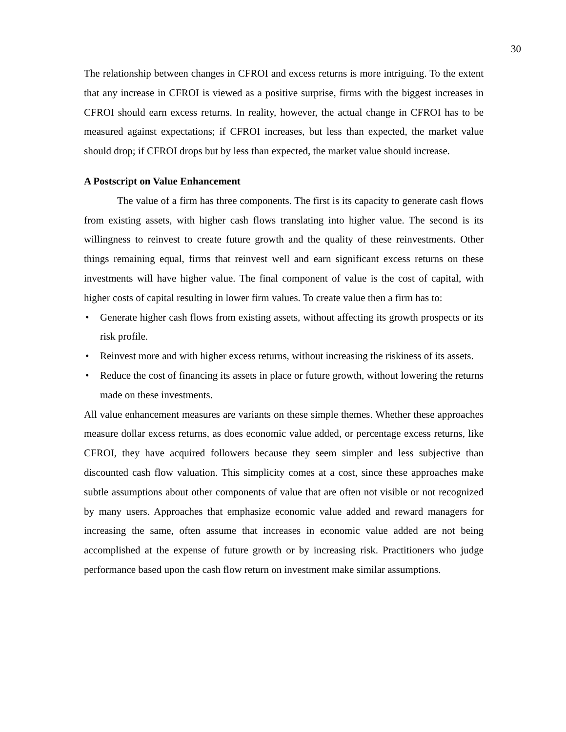30
The relationship between changes in CFROI and excess returns is more intriguing. To the extent that any increase in CFROI is viewed as a positive surprise, firms with the biggest increases in CFROI should earn excess returns. In reality, however, the actual change in CFROI has to be measured against expectations; if CFROI increases, but less than expected, the market value should drop; if CFROI drops but by less than expected, the market value should increase.
A Postscript on Value Enhancement
The value of a firm has three components. The first is its capacity to generate cash flows from existing assets, with higher cash flows translating into higher value. The second is its willingness to reinvest to create future growth and the quality of these reinvestments. Other things remaining equal, firms that reinvest well and earn significant excess returns on these investments will have higher value. The final component of value is the cost of capital, with higher costs of capital resulting in lower firm values. To create value then a firm has to:
• Generate higher cash flows from existing assets, without affecting its growth prospects or its risk profile.
• Reinvest more and with higher excess returns, without increasing the riskiness of its assets.
• Reduce the cost of financing its assets in place or future growth, without lowering the returns made on these investments.
All value enhancement measures are variants on these simple themes. Whether these approaches measure dollar excess returns, as does economic value added, or percentage excess returns, like CFROI, they have acquired followers because they seem simpler and less subjective than discounted cash flow valuation. This simplicity comes at a cost, since these approaches make subtle assumptions about other components of value that are often not visible or not recognized by many users. Approaches that emphasize economic value added and reward managers for increasing the same, often assume that increases in economic value added are not being accomplished at the expense of future growth or by increasing risk. Practitioners who judge performance based upon the cash flow return on investment make similar assumptions.